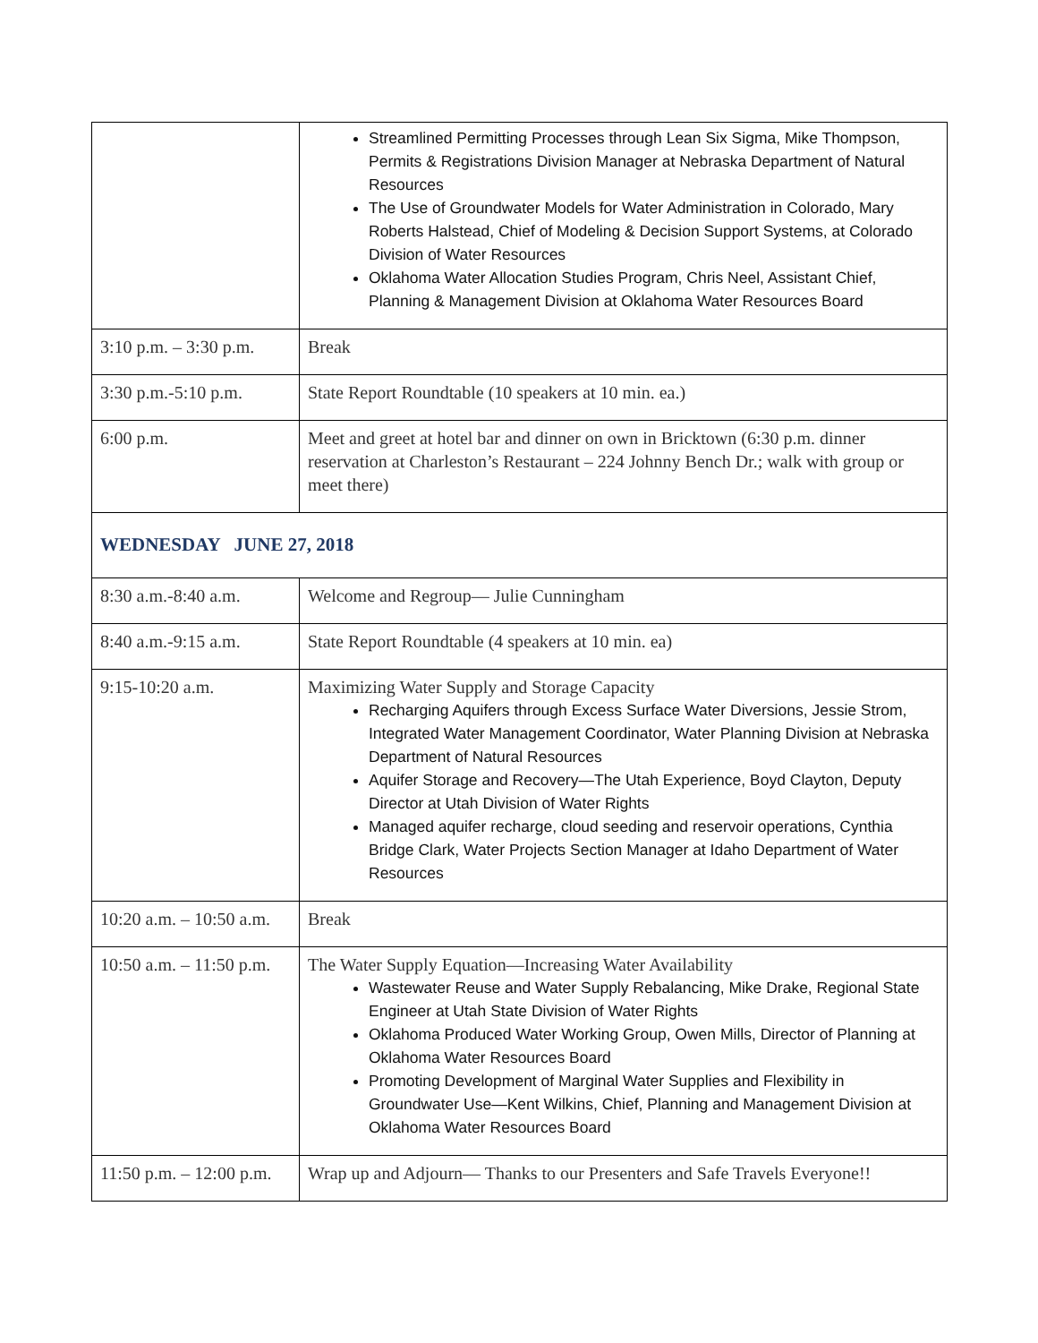| | Streamlined Permitting Processes through Lean Six Sigma, Mike Thompson, Permits & Registrations Division Manager at Nebraska Department of Natural Resources The Use of Groundwater Models for Water Administration in Colorado, Mary Roberts Halstead, Chief of Modeling & Decision Support Systems, at Colorado Division of Water Resources Oklahoma Water Allocation Studies Program, Chris Neel, Assistant Chief, Planning & Management Division at Oklahoma Water Resources Board |
| 3:10 p.m. – 3:30 p.m. | Break |
| 3:30 p.m.-5:10 p.m. | State Report Roundtable (10 speakers at 10 min. ea.) |
| 6:00 p.m. | Meet and greet at hotel bar and dinner on own in Bricktown (6:30 p.m. dinner reservation at Charleston’s Restaurant – 224 Johnny Bench Dr.; walk with group or meet there) |
| WEDNESDAY JUNE 27, 2018 | |
| 8:30 a.m.-8:40 a.m. | Welcome and Regroup— Julie Cunningham |
| 8:40 a.m.-9:15 a.m. | State Report Roundtable (4 speakers at 10 min. ea) |
| 9:15-10:20 a.m. | Maximizing Water Supply and Storage Capacity Recharging Aquifers through Excess Surface Water Diversions, Jessie Strom, Integrated Water Management Coordinator, Water Planning Division at Nebraska Department of Natural Resources Aquifer Storage and Recovery—The Utah Experience, Boyd Clayton, Deputy Director at Utah Division of Water Rights Managed aquifer recharge, cloud seeding and reservoir operations, Cynthia Bridge Clark, Water Projects Section Manager at Idaho Department of Water Resources |
| 10:20 a.m. – 10:50 a.m. | Break |
| 10:50 a.m. – 11:50 p.m. | The Water Supply Equation—Increasing Water Availability Wastewater Reuse and Water Supply Rebalancing, Mike Drake, Regional State Engineer at Utah State Division of Water Rights Oklahoma Produced Water Working Group, Owen Mills, Director of Planning at Oklahoma Water Resources Board Promoting Development of Marginal Water Supplies and Flexibility in Groundwater Use—Kent Wilkins, Chief, Planning and Management Division at Oklahoma Water Resources Board |
| 11:50 p.m. – 12:00 p.m. | Wrap up and Adjourn— Thanks to our Presenters and Safe Travels Everyone!! |